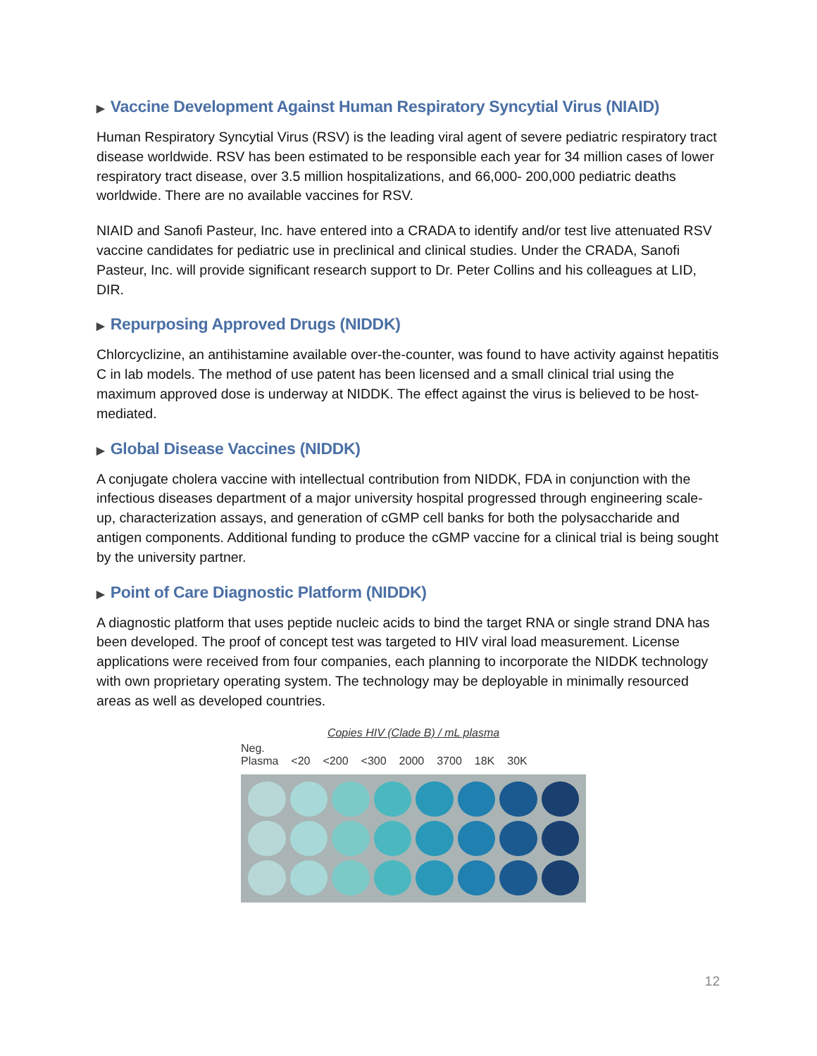▶ Vaccine Development Against Human Respiratory Syncytial Virus (NIAID)
Human Respiratory Syncytial Virus (RSV) is the leading viral agent of severe pediatric respiratory tract disease worldwide. RSV has been estimated to be responsible each year for 34 million cases of lower respiratory tract disease, over 3.5 million hospitalizations, and 66,000- 200,000 pediatric deaths worldwide. There are no available vaccines for RSV.
NIAID and Sanofi Pasteur, Inc. have entered into a CRADA to identify and/or test live attenuated RSV vaccine candidates for pediatric use in preclinical and clinical studies. Under the CRADA, Sanofi Pasteur, Inc. will provide significant research support to Dr. Peter Collins and his colleagues at LID, DIR.
▶ Repurposing Approved Drugs (NIDDK)
Chlorcyclizine, an antihistamine available over-the-counter, was found to have activity against hepatitis C in lab models. The method of use patent has been licensed and a small clinical trial using the maximum approved dose is underway at NIDDK. The effect against the virus is believed to be host-mediated.
▶ Global Disease Vaccines (NIDDK)
A conjugate cholera vaccine with intellectual contribution from NIDDK, FDA in conjunction with the infectious diseases department of a major university hospital progressed through engineering scale-up, characterization assays, and generation of cGMP cell banks for both the polysaccharide and antigen components. Additional funding to produce the cGMP vaccine for a clinical trial is being sought by the university partner.
▶ Point of Care Diagnostic Platform (NIDDK)
A diagnostic platform that uses peptide nucleic acids to bind the target RNA or single strand DNA has been developed. The proof of concept test was targeted to HIV viral load measurement. License applications were received from four companies, each planning to incorporate the NIDDK technology with own proprietary operating system. The technology may be deployable in minimally resourced areas as well as developed countries.
Copies HIV (Clade B) / mL plasma
Neg.
Plasma <20 <200 <300 2000 3700 18K 30K
12